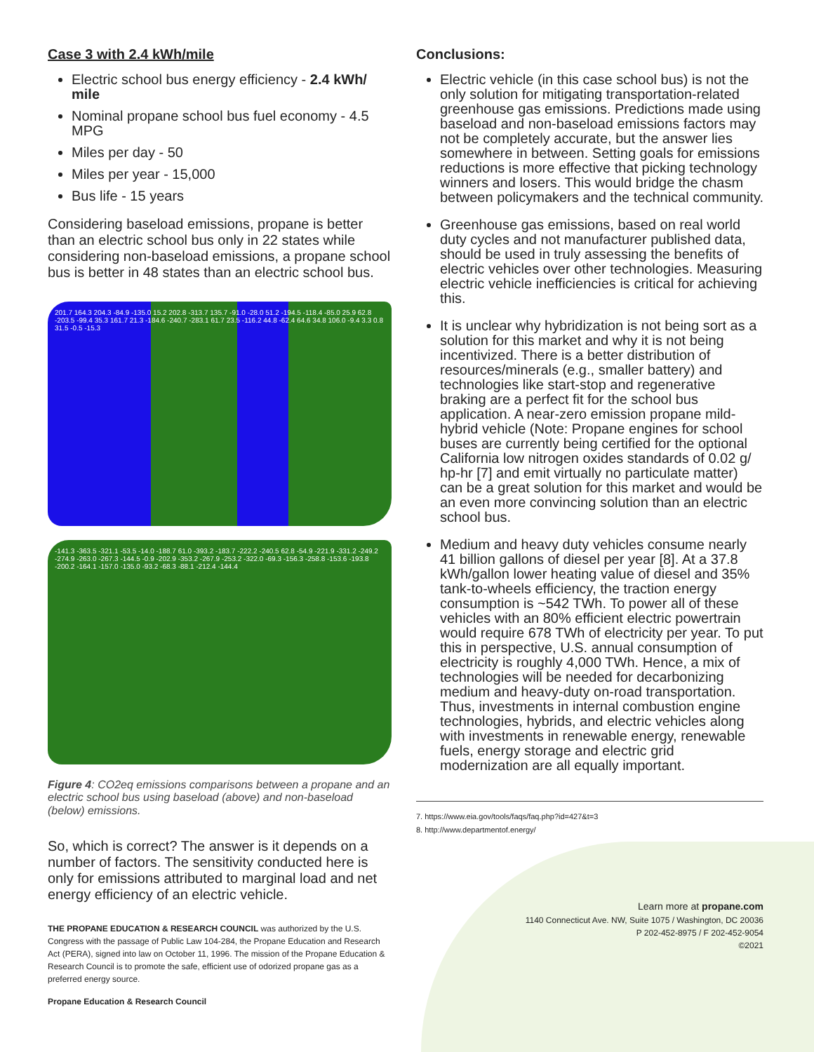Case 3 with 2.4 kWh/mile
Electric school bus energy efficiency - 2.4 kWh/ mile
Nominal propane school bus fuel economy - 4.5 MPG
Miles per day - 50
Miles per year - 15,000
Bus life - 15 years
Considering baseload emissions, propane is better than an electric school bus only in 22 states while considering non-baseload emissions, a propane school bus is better in 48 states than an electric school bus.
201.7 164.3 204.3 -84.9 -135.0 15.2 202.8 -313.7 135.7 -91.0 -28.0 51.2 -194.5 -118.4 -85.0 25.9 62.8 -203.5 -99.4 35.3 161.7 21.3 -184.6 -240.7 -283.1 61.7 23.5 -116.2 44.8 -62.4 64.6 34.8 106.0 -9.4 3.3 0.8 31.5 -0.5 -15.3
-141.3 -363.5 -321.1 -53.5 -14.0 -188.7 61.0 -393.2 -183.7 -222.2 -240.5 62.8 -54.9 -221.9 -331.2 -249.2 -274.9 -263.0 -267.3 -144.5 -0.9 -202.9 -353.2 -267.9 -253.2 -322.0 -69.3 -156.3 -258.8 -153.6 -193.8 -200.2 -164.1 -157.0 -135.0 -93.2 -68.3 -88.1 -212.4 -144.4
Figure 4: CO2eq emissions comparisons between a propane and an electric school bus using baseload (above) and non-baseload (below) emissions.
So, which is correct? The answer is it depends on a number of factors. The sensitivity conducted here is only for emissions attributed to marginal load and net energy efficiency of an electric vehicle.
THE PROPANE EDUCATION & RESEARCH COUNCIL was authorized by the U.S. Congress with the passage of Public Law 104-284, the Propane Education and Research Act (PERA), signed into law on October 11, 1996. The mission of the Propane Education & Research Council is to promote the safe, efficient use of odorized propane gas as a preferred energy source.
Propane Education & Research Council
Conclusions:
Electric vehicle (in this case school bus) is not the only solution for mitigating transportation-related greenhouse gas emissions. Predictions made using baseload and non-baseload emissions factors may not be completely accurate, but the answer lies somewhere in between. Setting goals for emissions reductions is more effective that picking technology winners and losers. This would bridge the chasm between policymakers and the technical community.
Greenhouse gas emissions, based on real world duty cycles and not manufacturer published data, should be used in truly assessing the benefits of electric vehicles over other technologies. Measuring electric vehicle inefficiencies is critical for achieving this.
It is unclear why hybridization is not being sort as a solution for this market and why it is not being incentivized. There is a better distribution of resources/minerals (e.g., smaller battery) and technologies like start-stop and regenerative braking are a perfect fit for the school bus application. A near-zero emission propane mild-hybrid vehicle (Note: Propane engines for school buses are currently being certified for the optional California low nitrogen oxides standards of 0.02 g/ hp-hr [7] and emit virtually no particulate matter) can be a great solution for this market and would be an even more convincing solution than an electric school bus.
Medium and heavy duty vehicles consume nearly 41 billion gallons of diesel per year [8]. At a 37.8 kWh/gallon lower heating value of diesel and 35% tank-to-wheels efficiency, the traction energy consumption is ~542 TWh. To power all of these vehicles with an 80% efficient electric powertrain would require 678 TWh of electricity per year. To put this in perspective, U.S. annual consumption of electricity is roughly 4,000 TWh. Hence, a mix of technologies will be needed for decarbonizing medium and heavy-duty on-road transportation. Thus, investments in internal combustion engine technologies, hybrids, and electric vehicles along with investments in renewable energy, renewable fuels, energy storage and electric grid modernization are all equally important.
7. https://www.eia.gov/tools/faqs/faq.php?id=427&t=3
8. http://www.departmentof.energy/
Learn more at propane.com
1140 Connecticut Ave. NW, Suite 1075 / Washington, DC 20036
P 202-452-8975 / F 202-452-9054
©2021